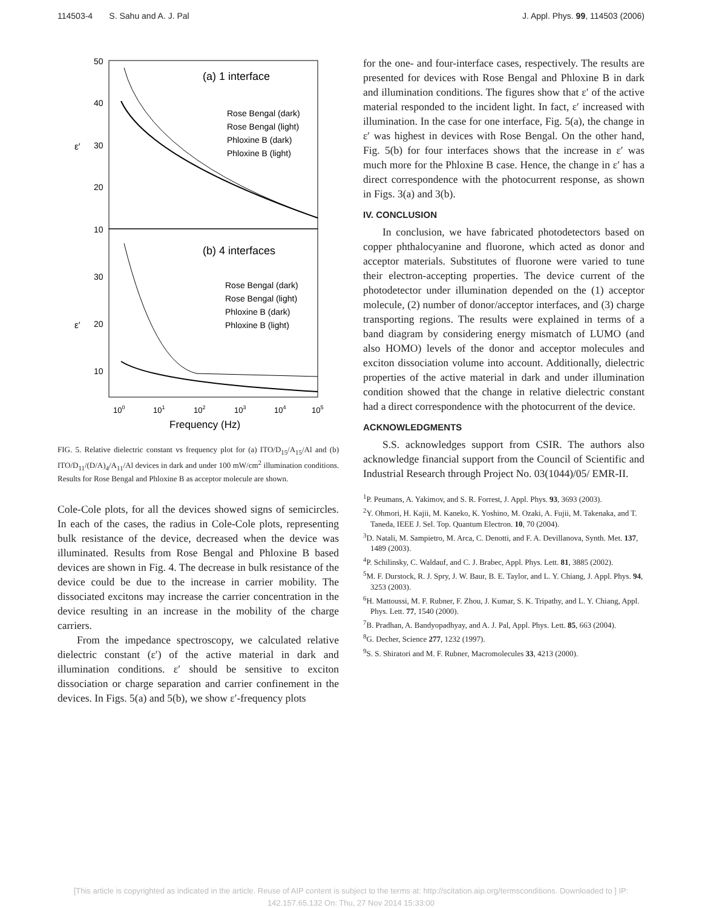114503-4 S. Sahu and A. J. Pal J. Appl. Phys. 99, 114503 (2006)
50
40
30
20
10
30
20
10
ε′
ε′
(a) 1 interface
(b) 4 interfaces
Rose Bengal (dark)
Rose Bengal (light)
Phloxine B (dark)
Phloxine B (light)
Rose Bengal (dark)
Rose Bengal (light)
Phloxine B (dark)
Phloxine B (light)
100
101
102
103
104
105
Frequency (Hz)
FIG. 5. Relative dielectric constant vs frequency plot for (a) ITO/D<sub>15</sub>/A<sub>15</sub>/Al and (b) ITO/D<sub>11</sub>/(D/A)<sub>4</sub>/A<sub>11</sub>/Al devices in dark and under 100 mW/cm<sup>2</sup> illumination conditions. Results for Rose Bengal and Phloxine B as acceptor molecule are shown.
Cole-Cole plots, for all the devices showed signs of semicircles. In each of the cases, the radius in Cole-Cole plots, representing bulk resistance of the device, decreased when the device was illuminated. Results from Rose Bengal and Phloxine B based devices are shown in Fig. 4. The decrease in bulk resistance of the device could be due to the increase in carrier mobility. The dissociated excitons may increase the carrier concentration in the device resulting in an increase in the mobility of the charge carriers.
From the impedance spectroscopy, we calculated relative dielectric constant (ε′) of the active material in dark and illumination conditions. ε′ should be sensitive to exciton dissociation or charge separation and carrier confinement in the devices. In Figs. 5(a) and 5(b), we show ε′-frequency plots
for the one- and four-interface cases, respectively. The results are presented for devices with Rose Bengal and Phloxine B in dark and illumination conditions. The figures show that ε′ of the active material responded to the incident light. In fact, ε′ increased with illumination. In the case for one interface, Fig. 5(a), the change in ε′ was highest in devices with Rose Bengal. On the other hand, Fig. 5(b) for four interfaces shows that the increase in ε′ was much more for the Phloxine B case. Hence, the change in ε′ has a direct correspondence with the photocurrent response, as shown in Figs. 3(a) and 3(b).
IV. CONCLUSION
In conclusion, we have fabricated photodetectors based on copper phthalocyanine and fluorone, which acted as donor and acceptor materials. Substitutes of fluorone were varied to tune their electron-accepting properties. The device current of the photodetector under illumination depended on the (1) acceptor molecule, (2) number of donor/acceptor interfaces, and (3) charge transporting regions. The results were explained in terms of a band diagram by considering energy mismatch of LUMO (and also HOMO) levels of the donor and acceptor molecules and exciton dissociation volume into account. Additionally, dielectric properties of the active material in dark and under illumination condition showed that the change in relative dielectric constant had a direct correspondence with the photocurrent of the device.
ACKNOWLEDGMENTS
S.S. acknowledges support from CSIR. The authors also acknowledge financial support from the Council of Scientific and Industrial Research through Project No. 03(1044)/05/ EMR-II.
<sup>1</sup> P. Peumans, A. Yakimov, and S. R. Forrest, J. Appl. Phys. 93, 3693 (2003).
<sup>2</sup> Y. Ohmori, H. Kajii, M. Kaneko, K. Yoshino, M. Ozaki, A. Fujii, M. Takenaka, and T. Taneda, IEEE J. Sel. Top. Quantum Electron. 10, 70 (2004).
<sup>3</sup> D. Natali, M. Sampietro, M. Arca, C. Denotti, and F. A. Devillanova, Synth. Met. 137, 1489 (2003).
<sup>4</sup> P. Schilinsky, C. Waldauf, and C. J. Brabec, Appl. Phys. Lett. 81, 3885 (2002).
<sup>5</sup> M. F. Durstock, R. J. Spry, J. W. Baur, B. E. Taylor, and L. Y. Chiang, J. Appl. Phys. 94, 3253 (2003).
<sup>6</sup>H. Mattoussi, M. F. Rubner, F. Zhou, J. Kumar, S. K. Tripathy, and L. Y. Chiang, Appl. Phys. Lett. 77, 1540 (2000).
<sup>7</sup>B. Pradhan, A. Bandyopadhyay, and A. J. Pal, Appl. Phys. Lett. 85, 663 (2004).
<sup>8</sup> G. Decher, Science 277, 1232 (1997).
<sup>9</sup> S. S. Shiratori and M. F. Rubner, Macromolecules 33, 4213 (2000).
[This article is copyrighted as indicated in the article. Reuse of AIP content is subject to the terms at: http://scitation.aip.org/termsconditions. Downloaded to ] IP:
142.157.65.132 On: Thu, 27 Nov 2014 15:33:00